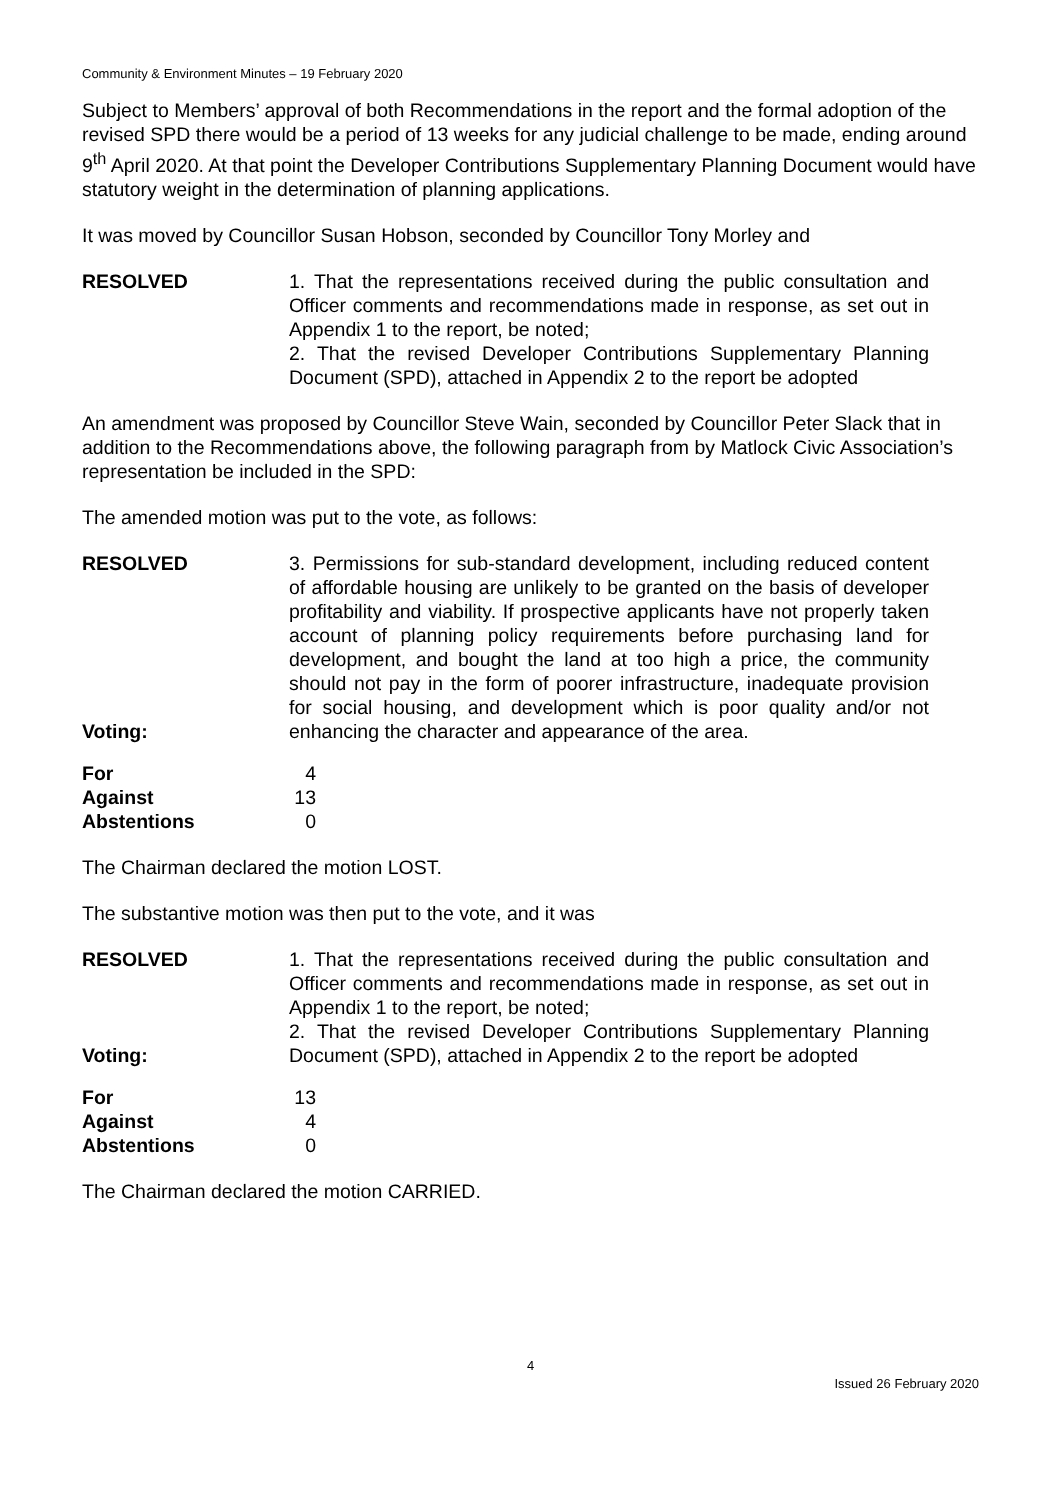Community & Environment Minutes – 19 February 2020
Subject to Members’ approval of both Recommendations in the report and the formal adoption of the revised SPD there would be a period of 13 weeks for any judicial challenge to be made, ending around 9<sup>th</sup> April 2020. At that point the Developer Contributions Supplementary Planning Document would have statutory weight in the determination of planning applications.
It was moved by Councillor Susan Hobson, seconded by Councillor Tony Morley and
RESOLVED 1. That the representations received during the public consultation and Officer comments and recommendations made in response, as set out in Appendix 1 to the report, be noted;
2. That the revised Developer Contributions Supplementary Planning Document (SPD), attached in Appendix 2 to the report be adopted
An amendment was proposed by Councillor Steve Wain, seconded by Councillor Peter Slack that in addition to the Recommendations above, the following paragraph from by Matlock Civic Association’s representation be included in the SPD:
The amended motion was put to the vote, as follows:
RESOLVED
Voting:
3. Permissions for sub-standard development, including reduced content of affordable housing are unlikely to be granted on the basis of developer profitability and viability. If prospective applicants have not properly taken account of planning policy requirements before purchasing land for development, and bought the land at too high a price, the community should not pay in the form of poorer infrastructure, inadequate provision for social housing, and development which is poor quality and/or not enhancing the character and appearance of the area.
| For | 4 |
| Against | 13 |
| Abstentions | 0 |
The Chairman declared the motion LOST.
The substantive motion was then put to the vote, and it was
RESOLVED
Voting:
1. That the representations received during the public consultation and Officer comments and recommendations made in response, as set out in Appendix 1 to the report, be noted;
2. That the revised Developer Contributions Supplementary Planning Document (SPD), attached in Appendix 2 to the report be adopted
| For | 13 |
| Against | 4 |
| Abstentions | 0 |
The Chairman declared the motion CARRIED.
4
Issued 26 February 2020